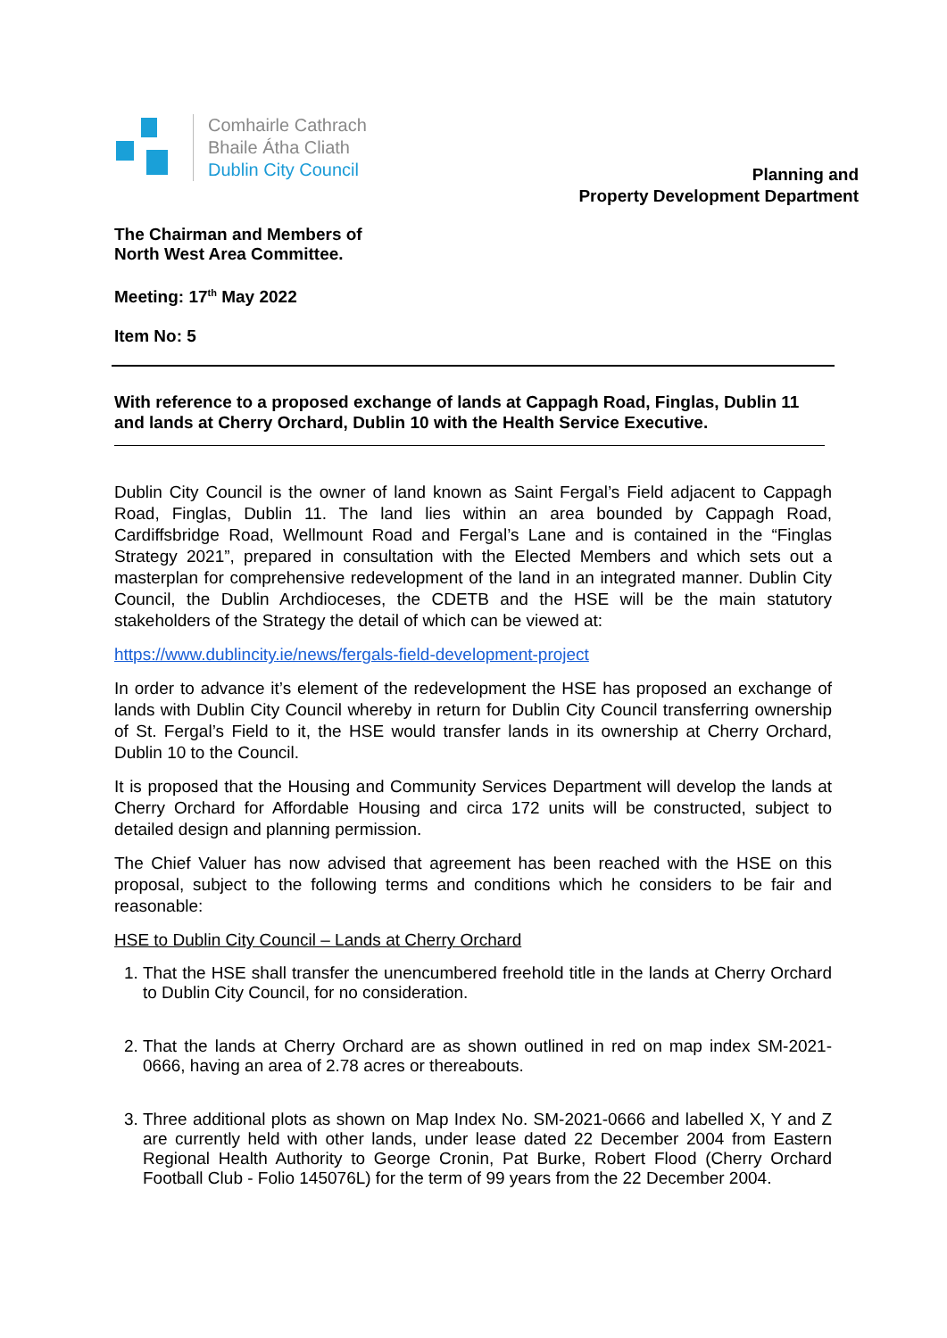Comhairle Cathrach
Bhaile Átha Cliath
Dublin City Council
Planning and
Property Development Department
The Chairman and Members of
North West Area Committee.
Meeting: 17<sup>th</sup> May 2022
Item No: 5
With reference to a proposed exchange of lands at Cappagh Road, Finglas, Dublin 11 and lands at Cherry Orchard, Dublin 10 with the Health Service Executive.
Dublin City Council is the owner of land known as Saint Fergal’s Field adjacent to Cappagh Road, Finglas, Dublin 11. The land lies within an area bounded by Cappagh Road, Cardiffsbridge Road, Wellmount Road and Fergal’s Lane and is contained in the “Finglas Strategy 2021”, prepared in consultation with the Elected Members and which sets out a masterplan for comprehensive redevelopment of the land in an integrated manner. Dublin City Council, the Dublin Archdioceses, the CDETB and the HSE will be the main statutory stakeholders of the Strategy the detail of which can be viewed at:
https://www.dublincity.ie/news/fergals-field-development-project
In order to advance it’s element of the redevelopment the HSE has proposed an exchange of lands with Dublin City Council whereby in return for Dublin City Council transferring ownership of St. Fergal’s Field to it, the HSE would transfer lands in its ownership at Cherry Orchard, Dublin 10 to the Council.
It is proposed that the Housing and Community Services Department will develop the lands at Cherry Orchard for Affordable Housing and circa 172 units will be constructed, subject to detailed design and planning permission.
The Chief Valuer has now advised that agreement has been reached with the HSE on this proposal, subject to the following terms and conditions which he considers to be fair and reasonable:
HSE to Dublin City Council – Lands at Cherry Orchard
1. That the HSE shall transfer the unencumbered freehold title in the lands at Cherry Orchard to Dublin City Council, for no consideration.
2. That the lands at Cherry Orchard are as shown outlined in red on map index SM-2021-0666, having an area of 2.78 acres or thereabouts.
3. Three additional plots as shown on Map Index No. SM-2021-0666 and labelled X, Y and Z are currently held with other lands, under lease dated 22 December 2004 from Eastern Regional Health Authority to George Cronin, Pat Burke, Robert Flood (Cherry Orchard Football Club - Folio 145076L) for the term of 99 years from the 22 December 2004.